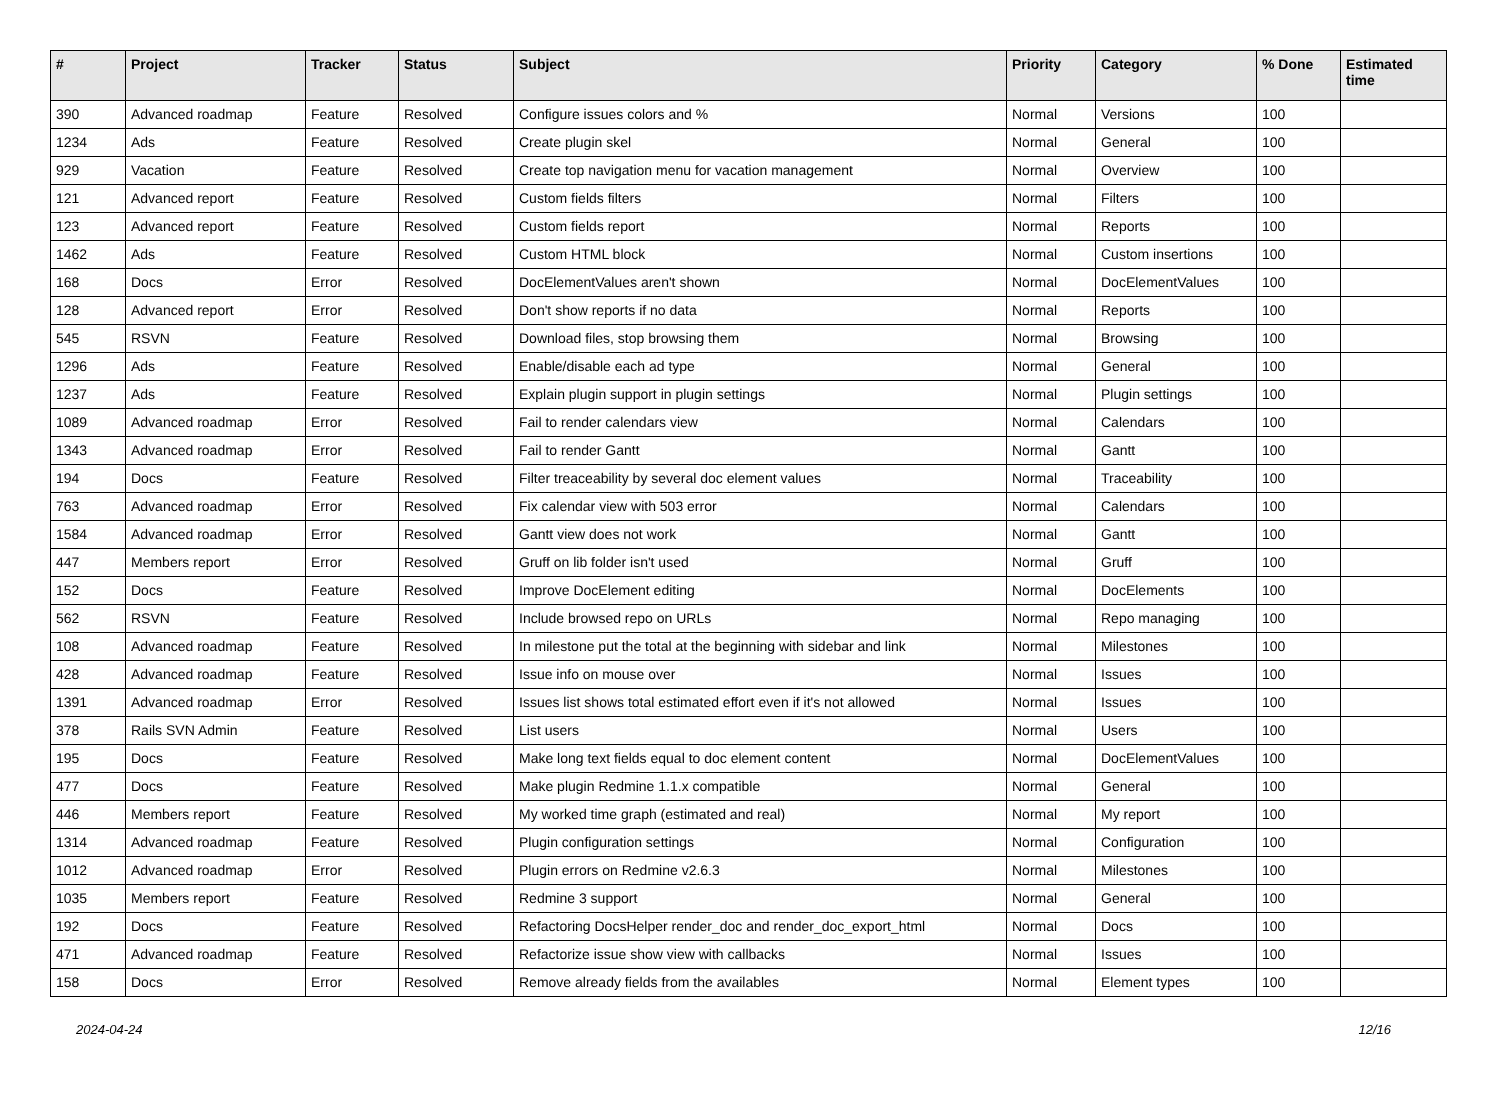| # | Project | Tracker | Status | Subject | Priority | Category | % Done | Estimated time |
| --- | --- | --- | --- | --- | --- | --- | --- | --- |
| 390 | Advanced roadmap | Feature | Resolved | Configure issues colors and % | Normal | Versions | 100 | |
| 1234 | Ads | Feature | Resolved | Create plugin skel | Normal | General | 100 | |
| 929 | Vacation | Feature | Resolved | Create top navigation menu for vacation management | Normal | Overview | 100 | |
| 121 | Advanced report | Feature | Resolved | Custom fields filters | Normal | Filters | 100 | |
| 123 | Advanced report | Feature | Resolved | Custom fields report | Normal | Reports | 100 | |
| 1462 | Ads | Feature | Resolved | Custom HTML block | Normal | Custom insertions | 100 | |
| 168 | Docs | Error | Resolved | DocElementValues aren't shown | Normal | DocElementValues | 100 | |
| 128 | Advanced report | Error | Resolved | Don't show reports if no data | Normal | Reports | 100 | |
| 545 | RSVN | Feature | Resolved | Download files, stop browsing them | Normal | Browsing | 100 | |
| 1296 | Ads | Feature | Resolved | Enable/disable each ad type | Normal | General | 100 | |
| 1237 | Ads | Feature | Resolved | Explain plugin support in plugin settings | Normal | Plugin settings | 100 | |
| 1089 | Advanced roadmap | Error | Resolved | Fail to render calendars view | Normal | Calendars | 100 | |
| 1343 | Advanced roadmap | Error | Resolved | Fail to render Gantt | Normal | Gantt | 100 | |
| 194 | Docs | Feature | Resolved | Filter treaceability by several doc element values | Normal | Traceability | 100 | |
| 763 | Advanced roadmap | Error | Resolved | Fix calendar view with 503 error | Normal | Calendars | 100 | |
| 1584 | Advanced roadmap | Error | Resolved | Gantt view does not work | Normal | Gantt | 100 | |
| 447 | Members report | Error | Resolved | Gruff on lib folder isn't used | Normal | Gruff | 100 | |
| 152 | Docs | Feature | Resolved | Improve DocElement editing | Normal | DocElements | 100 | |
| 562 | RSVN | Feature | Resolved | Include browsed repo on URLs | Normal | Repo managing | 100 | |
| 108 | Advanced roadmap | Feature | Resolved | In milestone put the total at the beginning with sidebar and link | Normal | Milestones | 100 | |
| 428 | Advanced roadmap | Feature | Resolved | Issue info on mouse over | Normal | Issues | 100 | |
| 1391 | Advanced roadmap | Error | Resolved | Issues list shows total estimated effort even if it's not allowed | Normal | Issues | 100 | |
| 378 | Rails SVN Admin | Feature | Resolved | List users | Normal | Users | 100 | |
| 195 | Docs | Feature | Resolved | Make long text fields equal to doc element content | Normal | DocElementValues | 100 | |
| 477 | Docs | Feature | Resolved | Make plugin Redmine 1.1.x compatible | Normal | General | 100 | |
| 446 | Members report | Feature | Resolved | My worked time graph (estimated and real) | Normal | My report | 100 | |
| 1314 | Advanced roadmap | Feature | Resolved | Plugin configuration settings | Normal | Configuration | 100 | |
| 1012 | Advanced roadmap | Error | Resolved | Plugin errors on Redmine v2.6.3 | Normal | Milestones | 100 | |
| 1035 | Members report | Feature | Resolved | Redmine 3 support | Normal | General | 100 | |
| 192 | Docs | Feature | Resolved | Refactoring DocsHelper render_doc and render_doc_export_html | Normal | Docs | 100 | |
| 471 | Advanced roadmap | Feature | Resolved | Refactorize issue show view with callbacks | Normal | Issues | 100 | |
| 158 | Docs | Error | Resolved | Remove already fields from the availables | Normal | Element types | 100 | |
2024-04-24 12/16